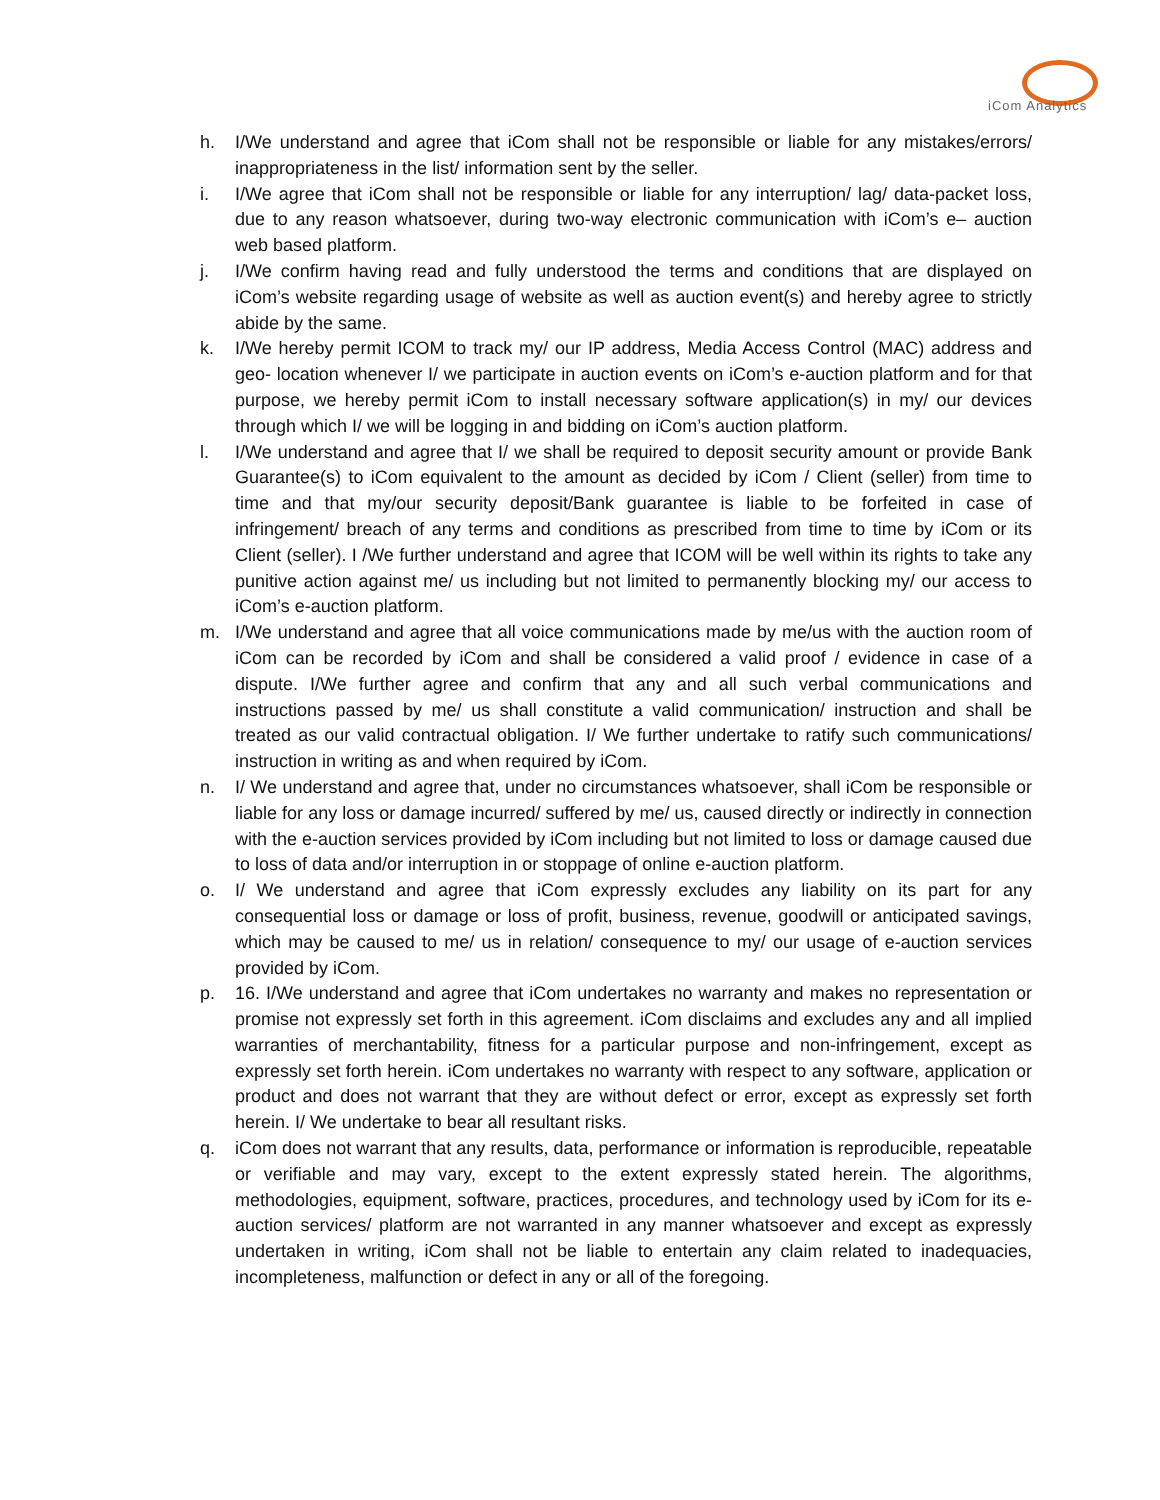iCom Analytics
h. I/We understand and agree that iCom shall not be responsible or liable for any mistakes/errors/ inappropriateness in the list/ information sent by the seller.
i. I/We agree that iCom shall not be responsible or liable for any interruption/ lag/ data-packet loss, due to any reason whatsoever, during two-way electronic communication with iCom’s e– auction web based platform.
j. I/We confirm having read and fully understood the terms and conditions that are displayed on iCom’s website regarding usage of website as well as auction event(s) and hereby agree to strictly abide by the same.
k. I/We hereby permit ICOM to track my/ our IP address, Media Access Control (MAC) address and geo- location whenever I/ we participate in auction events on iCom’s e-auction platform and for that purpose, we hereby permit iCom to install necessary software application(s) in my/ our devices through which I/ we will be logging in and bidding on iCom’s auction platform.
l. I/We understand and agree that I/ we shall be required to deposit security amount or provide Bank Guarantee(s) to iCom equivalent to the amount as decided by iCom / Client (seller) from time to time and that my/our security deposit/Bank guarantee is liable to be forfeited in case of infringement/ breach of any terms and conditions as prescribed from time to time by iCom or its Client (seller). I /We further understand and agree that ICOM will be well within its rights to take any punitive action against me/ us including but not limited to permanently blocking my/ our access to iCom’s e-auction platform.
m. I/We understand and agree that all voice communications made by me/us with the auction room of iCom can be recorded by iCom and shall be considered a valid proof / evidence in case of a dispute. I/We further agree and confirm that any and all such verbal communications and instructions passed by me/ us shall constitute a valid communication/ instruction and shall be treated as our valid contractual obligation. I/ We further undertake to ratify such communications/ instruction in writing as and when required by iCom.
n. I/ We understand and agree that, under no circumstances whatsoever, shall iCom be responsible or liable for any loss or damage incurred/ suffered by me/ us, caused directly or indirectly in connection with the e-auction services provided by iCom including but not limited to loss or damage caused due to loss of data and/or interruption in or stoppage of online e-auction platform.
o. I/ We understand and agree that iCom expressly excludes any liability on its part for any consequential loss or damage or loss of profit, business, revenue, goodwill or anticipated savings, which may be caused to me/ us in relation/ consequence to my/ our usage of e-auction services provided by iCom.
p. 16. I/We understand and agree that iCom undertakes no warranty and makes no representation or promise not expressly set forth in this agreement. iCom disclaims and excludes any and all implied warranties of merchantability, fitness for a particular purpose and non-infringement, except as expressly set forth herein. iCom undertakes no warranty with respect to any software, application or product and does not warrant that they are without defect or error, except as expressly set forth herein. I/ We undertake to bear all resultant risks.
q. iCom does not warrant that any results, data, performance or information is reproducible, repeatable or verifiable and may vary, except to the extent expressly stated herein. The algorithms, methodologies, equipment, software, practices, procedures, and technology used by iCom for its e-auction services/ platform are not warranted in any manner whatsoever and except as expressly undertaken in writing, iCom shall not be liable to entertain any claim related to inadequacies, incompleteness, malfunction or defect in any or all of the foregoing.